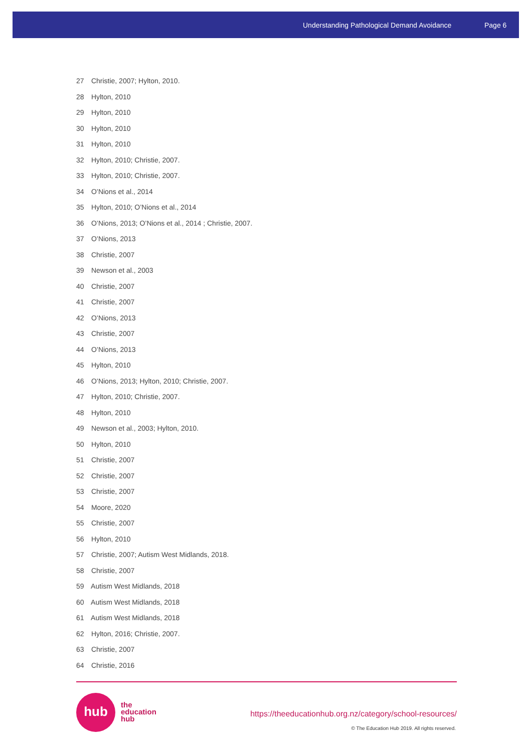Understanding Pathological Demand Avoidance Page 6
27 Christie, 2007; Hylton, 2010.
28 Hylton, 2010
29 Hylton, 2010
30 Hylton, 2010
31 Hylton, 2010
32 Hylton, 2010; Christie, 2007.
33 Hylton, 2010; Christie, 2007.
34 O’Nions et al., 2014
35 Hylton, 2010; O’Nions et al., 2014
36 O’Nions, 2013; O’Nions et al., 2014 ; Christie, 2007.
37 O’Nions, 2013
38 Christie, 2007
39 Newson et al., 2003
40 Christie, 2007
41 Christie, 2007
42 O’Nions, 2013
43 Christie, 2007
44 O’Nions, 2013
45 Hylton, 2010
46 O’Nions, 2013; Hylton, 2010; Christie, 2007.
47 Hylton, 2010; Christie, 2007.
48 Hylton, 2010
49 Newson et al., 2003; Hylton, 2010.
50 Hylton, 2010
51 Christie, 2007
52 Christie, 2007
53 Christie, 2007
54 Moore, 2020
55 Christie, 2007
56 Hylton, 2010
57 Christie, 2007; Autism West Midlands, 2018.
58 Christie, 2007
59 Autism West Midlands, 2018
60 Autism West Midlands, 2018
61 Autism West Midlands, 2018
62 Hylton, 2016; Christie, 2007.
63 Christie, 2007
64 Christie, 2016
hub
the
education
hub
https://theeducationhub.org.nz/category/school-resources/
© The Education Hub 2019. All rights reserved.